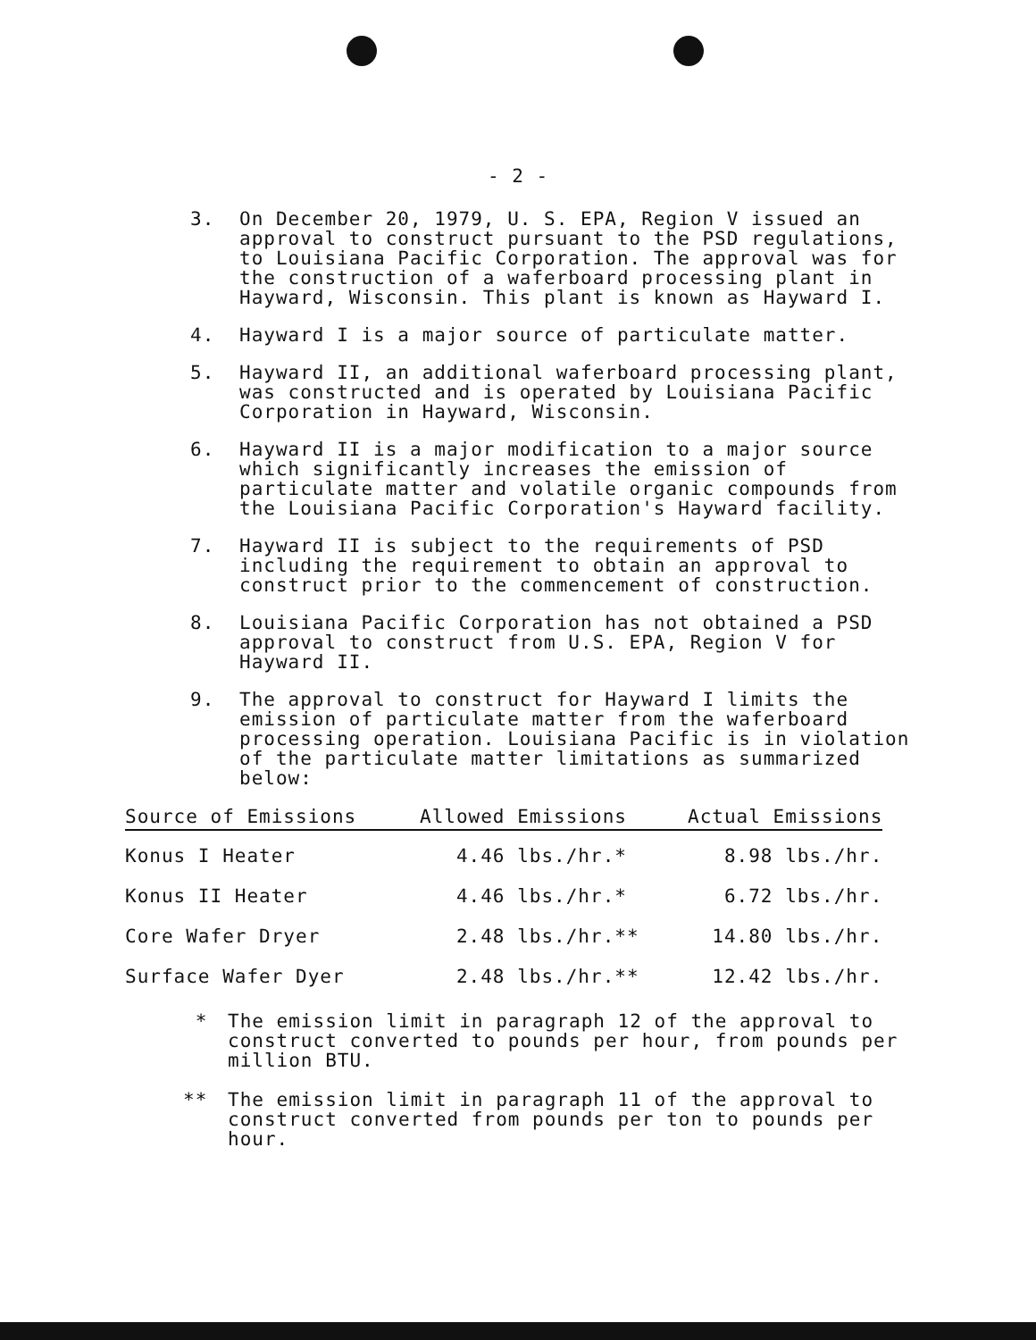- 2 -
3. On December 20, 1979, U. S. EPA, Region V issued an approval to construct pursuant to the PSD regulations, to Louisiana Pacific Corporation. The approval was for the construction of a waferboard processing plant in Hayward, Wisconsin. This plant is known as Hayward I.
4. Hayward I is a major source of particulate matter.
5. Hayward II, an additional waferboard processing plant, was constructed and is operated by Louisiana Pacific Corporation in Hayward, Wisconsin.
6. Hayward II is a major modification to a major source which significantly increases the emission of particulate matter and volatile organic compounds from the Louisiana Pacific Corporation's Hayward facility.
7. Hayward II is subject to the requirements of PSD including the requirement to obtain an approval to construct prior to the commencement of construction.
8. Louisiana Pacific Corporation has not obtained a PSD approval to construct from U.S. EPA, Region V for Hayward II.
9. The approval to construct for Hayward I limits the emission of particulate matter from the waferboard processing operation. Louisiana Pacific is in violation of the particulate matter limitations as summarized below:
| Source of Emissions | Allowed Emissions | Actual Emissions |
| --- | --- | --- |
| Konus I Heater | 4.46 lbs./hr.* | 8.98 lbs./hr. |
| Konus II Heater | 4.46 lbs./hr.* | 6.72 lbs./hr. |
| Core Wafer Dryer | 2.48 lbs./hr.** | 14.80 lbs./hr. |
| Surface Wafer Dyer | 2.48 lbs./hr.** | 12.42 lbs./hr. |
* The emission limit in paragraph 12 of the approval to construct converted to pounds per hour, from pounds per million BTU.
** The emission limit in paragraph 11 of the approval to construct converted from pounds per ton to pounds per hour.